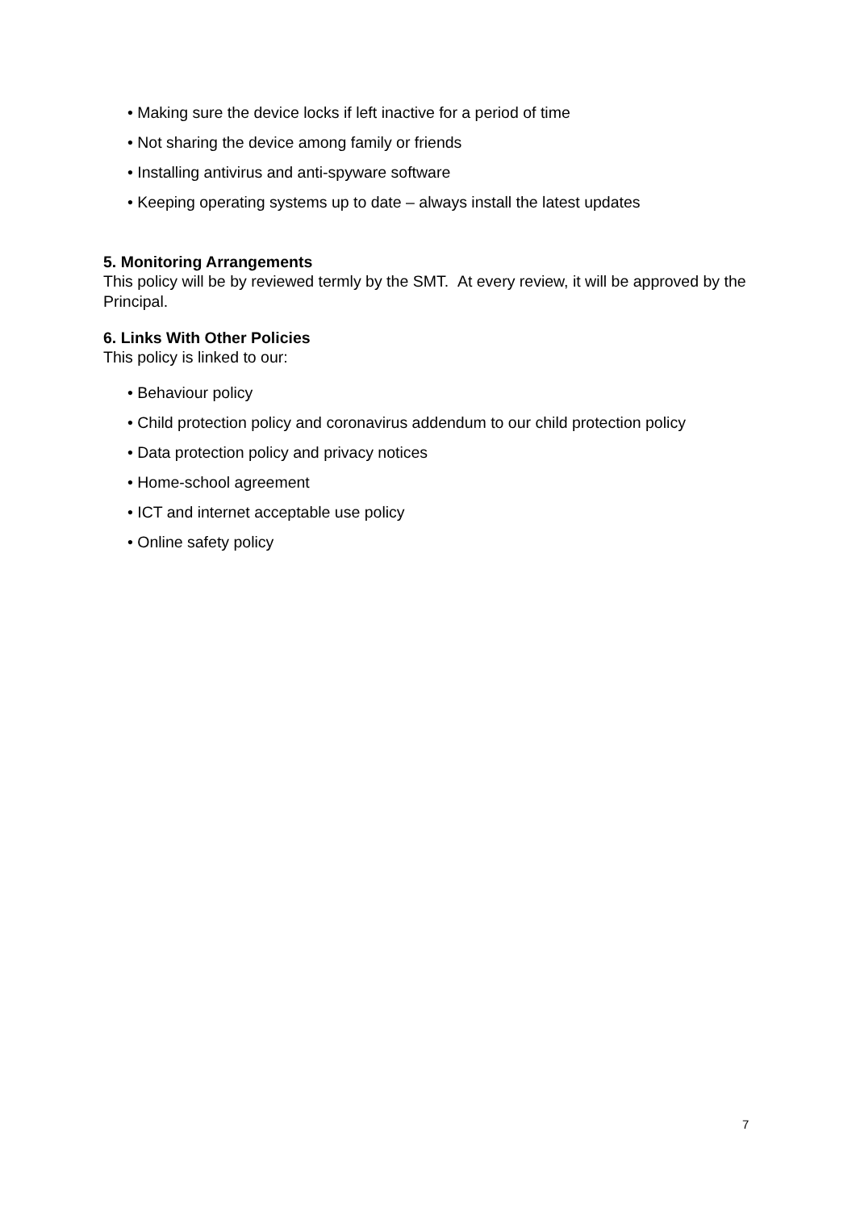• Making sure the device locks if left inactive for a period of time
• Not sharing the device among family or friends
• Installing antivirus and anti-spyware software
• Keeping operating systems up to date – always install the latest updates
5. Monitoring Arrangements
This policy will be by reviewed termly by the SMT. At every review, it will be approved by the Principal.
6. Links With Other Policies
This policy is linked to our:
• Behaviour policy
• Child protection policy and coronavirus addendum to our child protection policy
• Data protection policy and privacy notices
• Home-school agreement
• ICT and internet acceptable use policy
• Online safety policy
7